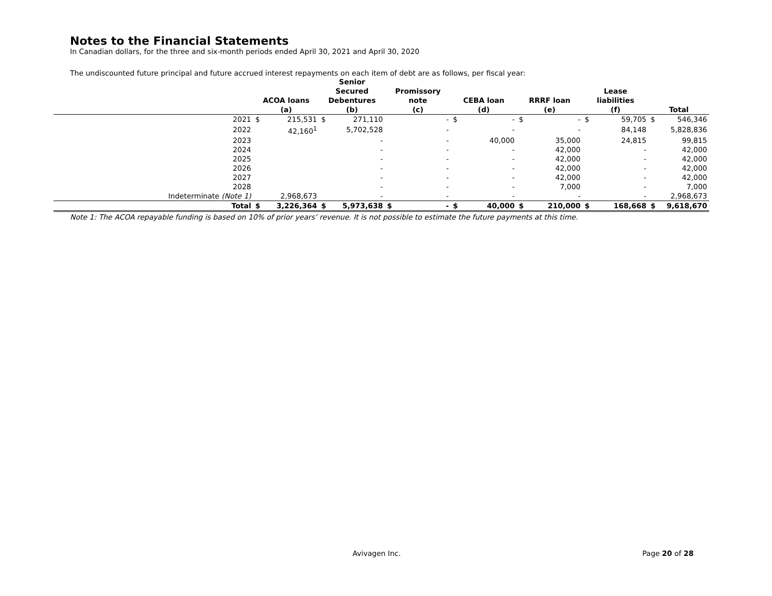Notes to the Financial Statements
In Canadian dollars, for the three and six-month periods ended April 30, 2021 and April 30, 2020
The undiscounted future principal and future accrued interest repayments on each item of debt are as follows, per fiscal year:
| | ACOA loans (a) | | Senior Secured Debentures (b) | | Promissory note (c) | | CEBA loan (d) | | RRRF loan (e) | | Lease liabilities (f) | | Total | |
| --- | --- | --- | --- | --- | --- | --- | --- | --- | --- | --- | --- | --- | --- | --- |
| 2021 | $ | 215,531 | $ | 271,110 | | - | $ | - | $ | - | $ | 59,705 | $ | 546,346 |
| 2022 | | 42,160<sup>1</sup> | | 5,702,528 | | - | | - | | - | | 84,148 | | 5,828,836 |
| 2023 | | | | - | | - | | 40,000 | | 35,000 | | 24,815 | | 99,815 |
| 2024 | | | | - | | - | | - | | 42,000 | | - | | 42,000 |
| 2025 | | | | - | | - | | - | | 42,000 | | - | | 42,000 |
| 2026 | | | | - | | - | | - | | 42,000 | | - | | 42,000 |
| 2027 | | | | - | | - | | - | | 42,000 | | - | | 42,000 |
| 2028 | | | | - | | - | | - | | 7,000 | | - | | 7,000 |
| Indeterminate (Note 1) | | 2,968,673 | | - | | - | | - | | - | | - | | 2,968,673 |
| Total | $ | 3,226,364 | $ | 5,973,638 | $ | - | $ | 40,000 | $ | 210,000 | $ | 168,668 | $ | 9,618,670 |
Note 1: The ACOA repayable funding is based on 10% of prior years’ revenue. It is not possible to estimate the future payments at this time.
Avivagen Inc. Page 20 of 28